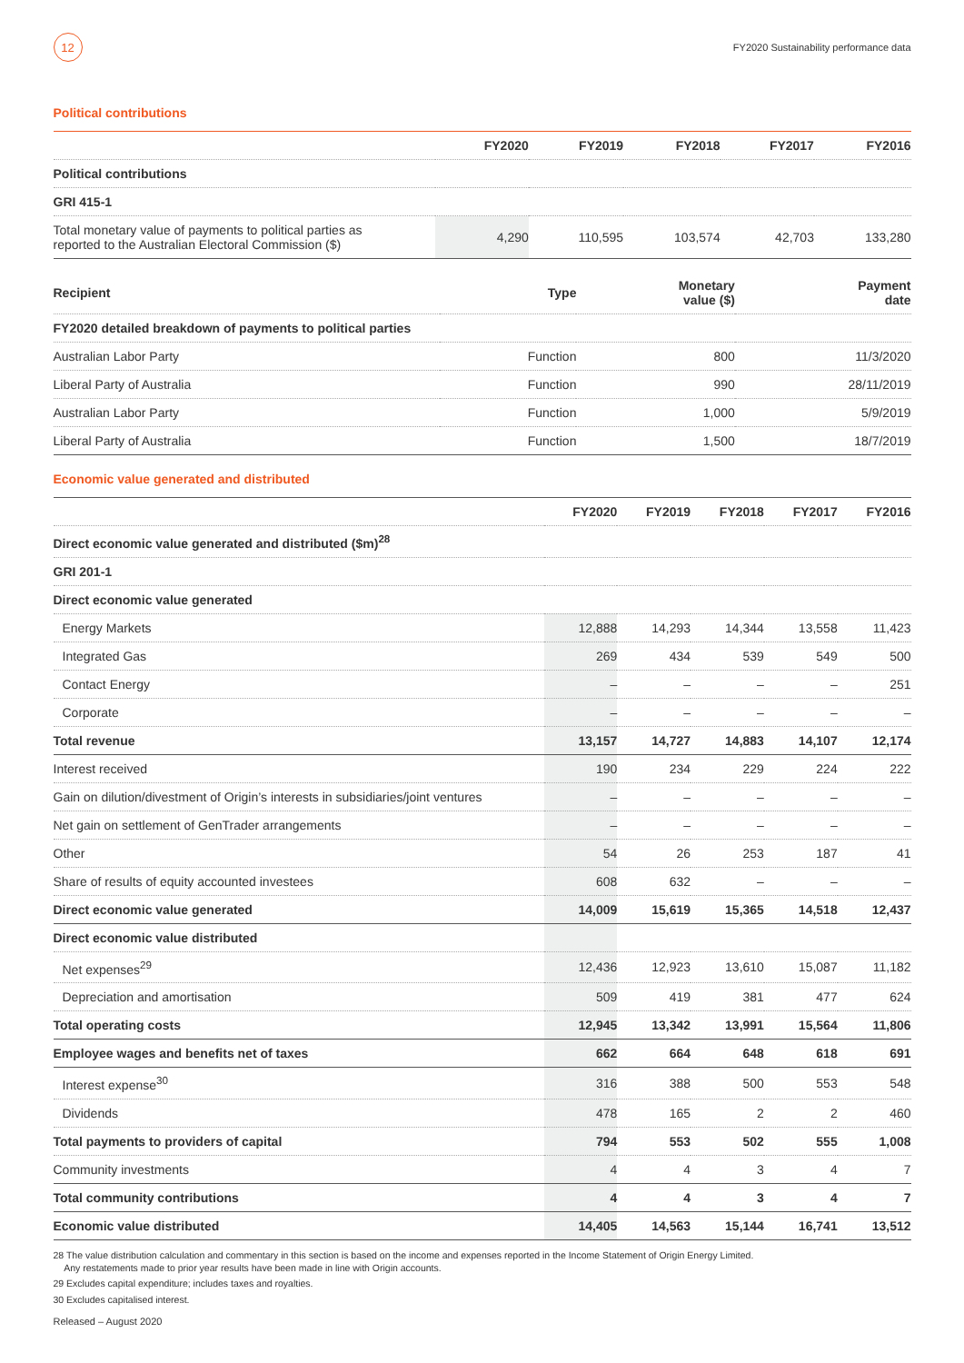12
FY2020 Sustainability performance data
Political contributions
| | FY2020 | FY2019 | FY2018 | FY2017 | FY2016 |
| --- | --- | --- | --- | --- | --- |
| Political contributions | | | | | |
| GRI 415-1 | | | | | |
| Total monetary value of payments to political parties as reported to the Australian Electoral Commission ($) | 4,290 | 110,595 | 103,574 | 42,703 | 133,280 |
| Recipient | Type | Monetary value ($) | Payment date |
| --- | --- | --- | --- |
| FY2020 detailed breakdown of payments to political parties | | | |
| Australian Labor Party | Function | 800 | 11/3/2020 |
| Liberal Party of Australia | Function | 990 | 28/11/2019 |
| Australian Labor Party | Function | 1,000 | 5/9/2019 |
| Liberal Party of Australia | Function | 1,500 | 18/7/2019 |
Economic value generated and distributed
| | FY2020 | FY2019 | FY2018 | FY2017 | FY2016 |
| --- | --- | --- | --- | --- | --- |
| Direct economic value generated and distributed ($m)<sup>28</sup> | | | | | |
| GRI 201-1 | | | | | |
| Direct economic value generated | | | | | |
| Energy Markets | 12,888 | 14,293 | 14,344 | 13,558 | 11,423 |
| Integrated Gas | 269 | 434 | 539 | 549 | 500 |
| Contact Energy | – | – | – | – | 251 |
| Corporate | – | – | – | – | – |
| Total revenue | 13,157 | 14,727 | 14,883 | 14,107 | 12,174 |
| Interest received | 190 | 234 | 229 | 224 | 222 |
| Gain on dilution/divestment of Origin’s interests in subsidiaries/joint ventures | – | – | – | – | – |
| Net gain on settlement of GenTrader arrangements | – | – | – | – | – |
| Other | 54 | 26 | 253 | 187 | 41 |
| Share of results of equity accounted investees | 608 | 632 | – | – | – |
| Direct economic value generated | 14,009 | 15,619 | 15,365 | 14,518 | 12,437 |
| Direct economic value distributed | | | | | |
| Net expenses<sup>29</sup> | 12,436 | 12,923 | 13,610 | 15,087 | 11,182 |
| Depreciation and amortisation | 509 | 419 | 381 | 477 | 624 |
| Total operating costs | 12,945 | 13,342 | 13,991 | 15,564 | 11,806 |
| Employee wages and benefits net of taxes | 662 | 664 | 648 | 618 | 691 |
| Interest expense<sup>30</sup> | 316 | 388 | 500 | 553 | 548 |
| Dividends | 478 | 165 | 2 | 2 | 460 |
| Total payments to providers of capital | 794 | 553 | 502 | 555 | 1,008 |
| Community investments | 4 | 4 | 3 | 4 | 7 |
| Total community contributions | 4 | 4 | 3 | 4 | 7 |
| Economic value distributed | 14,405 | 14,563 | 15,144 | 16,741 | 13,512 |
28 The value distribution calculation and commentary in this section is based on the income and expenses reported in the Income Statement of Origin Energy Limited.
Any restatements made to prior year results have been made in line with Origin accounts.
29 Excludes capital expenditure; includes taxes and royalties.
30 Excludes capitalised interest.
Released – August 2020